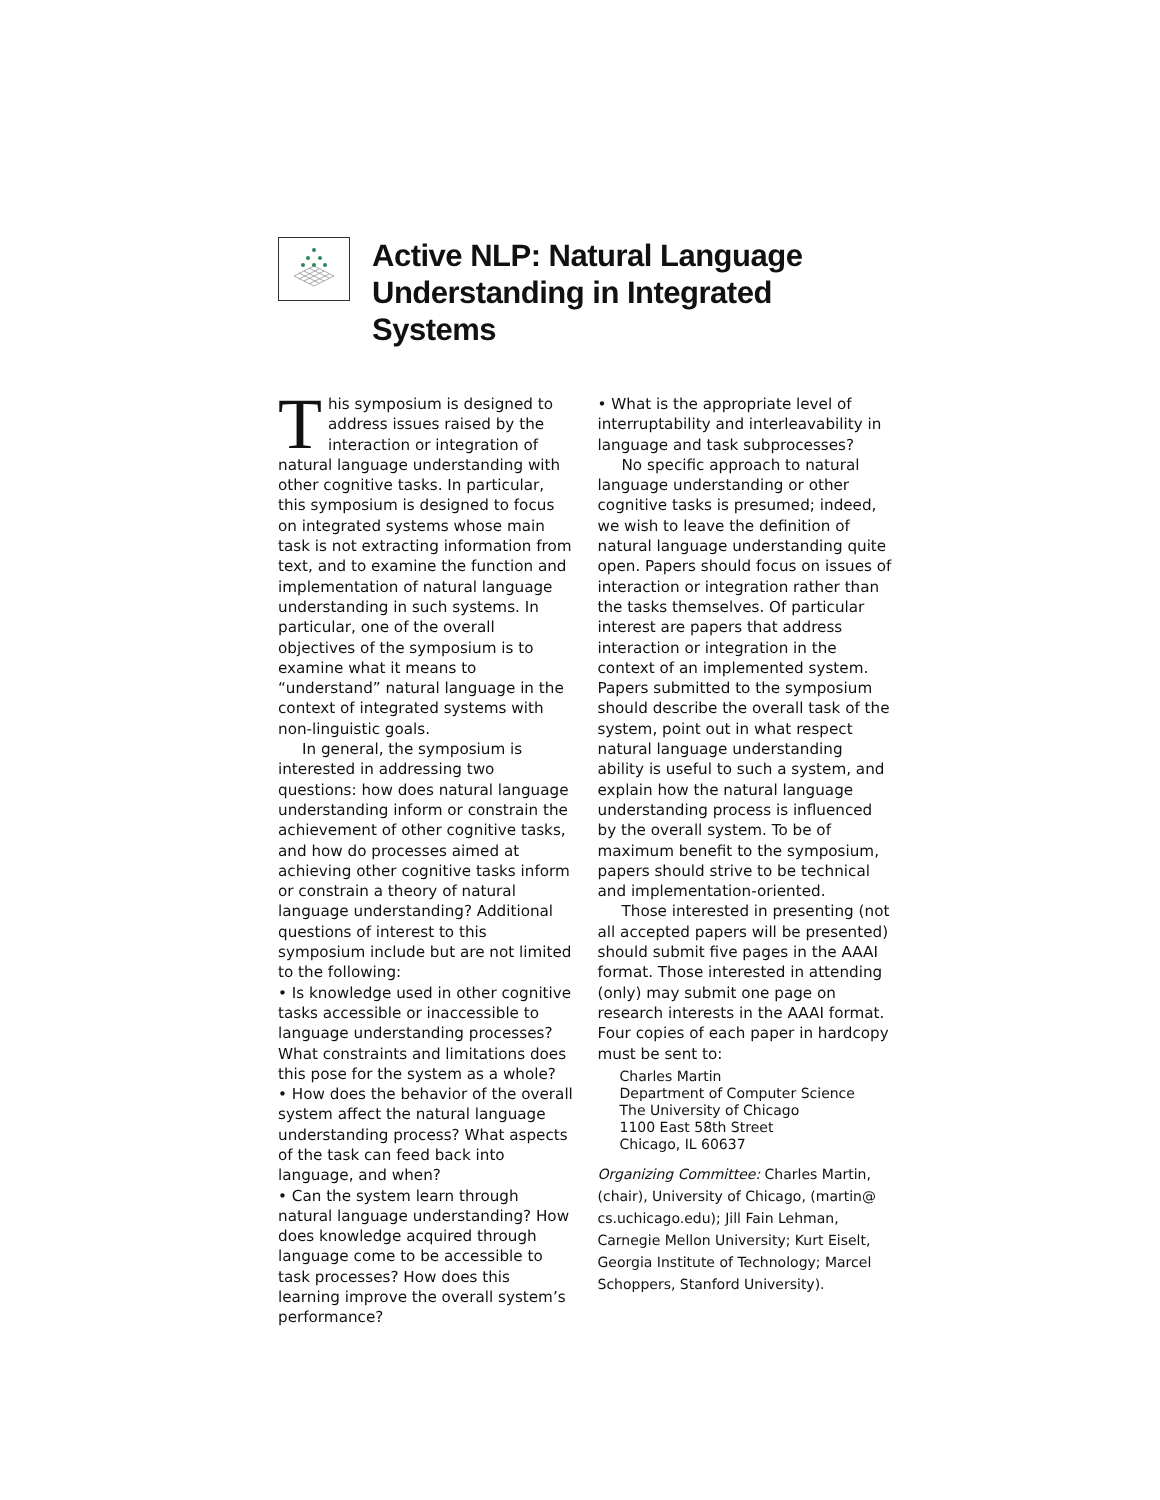Active NLP: Natural Language Understanding in Integrated Systems
This symposium is designed to address issues raised by the interaction or integration of natural language understanding with other cognitive tasks. In particular, this symposium is designed to focus on integrated systems whose main task is not extracting information from text, and to examine the function and implementation of natural language understanding in such systems. In particular, one of the overall objectives of the symposium is to examine what it means to “understand” natural language in the context of integrated systems with non-linguistic goals.
In general, the symposium is interested in addressing two questions: how does natural language understanding inform or constrain the achievement of other cognitive tasks, and how do processes aimed at achieving other cognitive tasks inform or constrain a theory of natural language understanding? Additional questions of interest to this symposium include but are not limited to the following:
• Is knowledge used in other cognitive tasks accessible or inaccessible to language understanding processes? What constraints and limitations does this pose for the system as a whole?
• How does the behavior of the overall system affect the natural language understanding process? What aspects of the task can feed back into language, and when?
• Can the system learn through natural language understanding? How does knowledge acquired through language come to be accessible to task processes? How does this learning improve the overall system’s performance?
• What is the appropriate level of interruptability and interleavability in language and task subprocesses?
No specific approach to natural language understanding or other cognitive tasks is presumed; indeed, we wish to leave the definition of natural language understanding quite open. Papers should focus on issues of interaction or integration rather than the tasks themselves. Of particular interest are papers that address interaction or integration in the context of an implemented system. Papers submitted to the symposium should describe the overall task of the system, point out in what respect natural language understanding ability is useful to such a system, and explain how the natural language understanding process is influenced by the overall system. To be of maximum benefit to the symposium, papers should strive to be technical and implementation-oriented.
Those interested in presenting (not all accepted papers will be presented) should submit five pages in the AAAI format. Those interested in attending (only) may submit one page on research interests in the AAAI format. Four copies of each paper in hardcopy must be sent to:
Charles Martin
Department of Computer Science
The University of Chicago
1100 East 58th Street
Chicago, IL 60637
Organizing Committee: Charles Martin, (chair), University of Chicago, (martin@ cs.uchicago.edu); Jill Fain Lehman, Carnegie Mellon University; Kurt Eiselt, Georgia Institute of Technology; Marcel Schoppers, Stanford University).